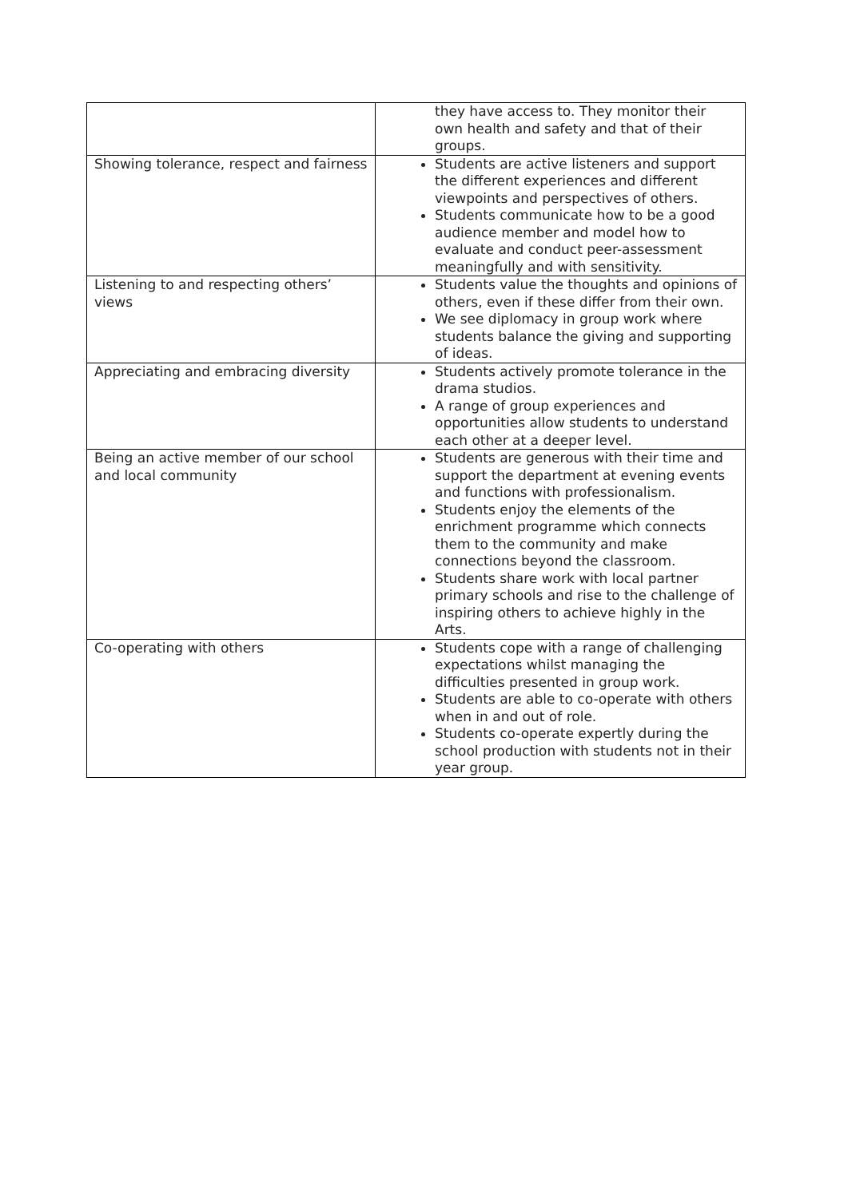| | they have access to. They monitor their own health and safety and that of their groups. |
| Showing tolerance, respect and fairness | Students are active listeners and support the different experiences and different viewpoints and perspectives of others. Students communicate how to be a good audience member and model how to evaluate and conduct peer-assessment meaningfully and with sensitivity. |
| Listening to and respecting others’ views | Students value the thoughts and opinions of others, even if these differ from their own. We see diplomacy in group work where students balance the giving and supporting of ideas. |
| Appreciating and embracing diversity | Students actively promote tolerance in the drama studios. A range of group experiences and opportunities allow students to understand each other at a deeper level. |
| Being an active member of our school and local community | Students are generous with their time and support the department at evening events and functions with professionalism. Students enjoy the elements of the enrichment programme which connects them to the community and make connections beyond the classroom. Students share work with local partner primary schools and rise to the challenge of inspiring others to achieve highly in the Arts. |
| Co-operating with others | Students cope with a range of challenging expectations whilst managing the difficulties presented in group work. Students are able to co-operate with others when in and out of role. Students co-operate expertly during the school production with students not in their year group. |